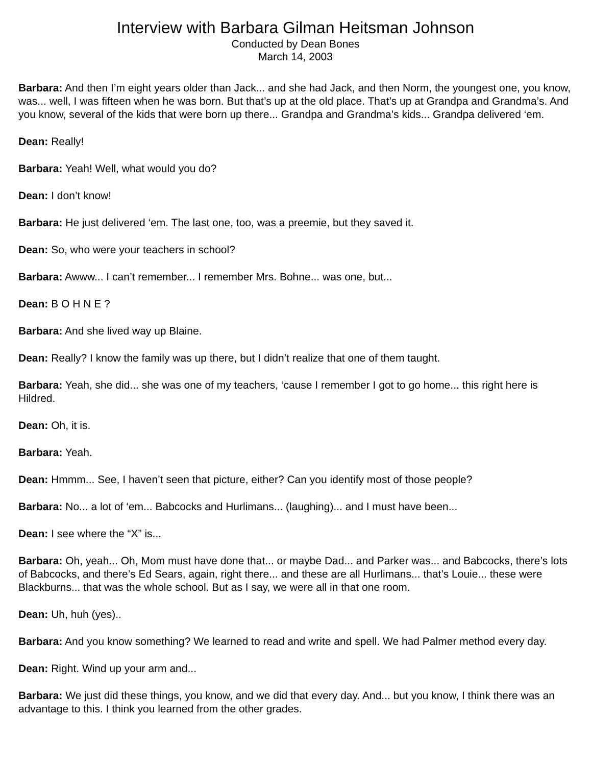Interview with Barbara Gilman Heitsman Johnson
Conducted by Dean Bones
March 14, 2003
Barbara: And then I’m eight years older than Jack... and she had Jack, and then Norm, the youngest one, you know, was... well, I was fifteen when he was born. But that’s up at the old place. That’s up at Grandpa and Grandma’s. And you know, several of the kids that were born up there... Grandpa and Grandma’s kids... Grandpa delivered ‘em.
Dean: Really!
Barbara: Yeah! Well, what would you do?
Dean: I don’t know!
Barbara: He just delivered ‘em. The last one, too, was a preemie, but they saved it.
Dean: So, who were your teachers in school?
Barbara: Awww... I can’t remember... I remember Mrs. Bohne... was one, but...
Dean: B O H N E ?
Barbara: And she lived way up Blaine.
Dean: Really? I know the family was up there, but I didn’t realize that one of them taught.
Barbara: Yeah, she did... she was one of my teachers, ‘cause I remember I got to go home... this right here is Hildred.
Dean: Oh, it is.
Barbara: Yeah.
Dean: Hmmm... See, I haven’t seen that picture, either? Can you identify most of those people?
Barbara: No... a lot of ‘em... Babcocks and Hurlimans... (laughing)... and I must have been...
Dean: I see where the “X” is...
Barbara: Oh, yeah... Oh, Mom must have done that... or maybe Dad... and Parker was... and Babcocks, there’s lots of Babcocks, and there’s Ed Sears, again, right there... and these are all Hurlimans... that’s Louie... these were Blackburns... that was the whole school. But as I say, we were all in that one room.
Dean: Uh, huh (yes)..
Barbara: And you know something? We learned to read and write and spell. We had Palmer method every day.
Dean: Right. Wind up your arm and...
Barbara: We just did these things, you know, and we did that every day. And... but you know, I think there was an advantage to this. I think you learned from the other grades.